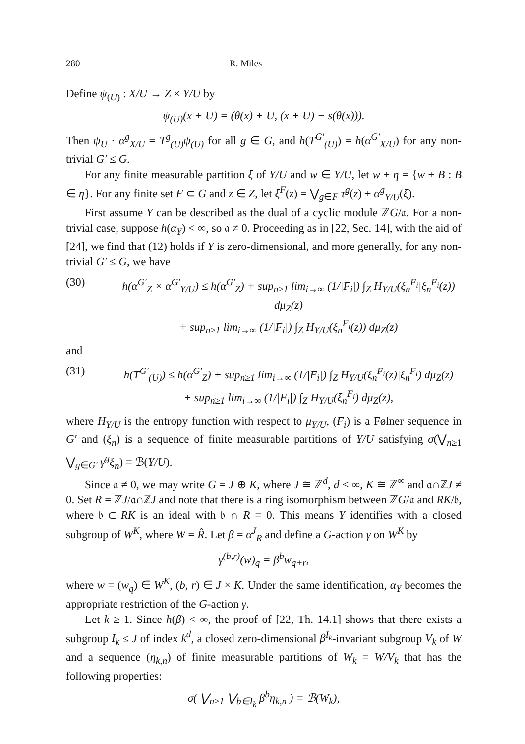280 R. Miles
Define ψ<sub>(U)</sub> : X/U → Z × Y/U by
ψ<sub>(U)</sub>(x + U) = (θ(x) + U, (x + U) − s(θ(x))).
Then ψ<sub>U</sub> · α<sup>g</sup><sub>X/U</sub> = T<sup>g</sup><sub>(U)</sub>ψ<sub>(U)</sub> for all g ∈ G, and h(T<sup>G′</sup><sub>(U)</sub>) = h(α<sup>G′</sup><sub>X/U</sub>) for any non-trivial G′ ≤ G.
For any finite measurable partition ξ of Y/U and w ∈ Y/U, let w + η = {w + B : B ∈ η}. For any finite set F ⊂ G and z ∈ Z, let ξ<sup>F</sup>(z) = ⋁<sub>g∈F</sub> τ<sup>g</sup>(z) + α<sup>g</sup><sub>Y/U</sub>(ξ).
First assume Y can be described as the dual of a cyclic module ℤG/𝔞. For a non-trivial case, suppose h(α<sub>Y</sub>) < ∞, so 𝔞 ≠ 0. Proceeding as in [22, Sec. 14], with the aid of [24], we find that (12) holds if Y is zero-dimensional, and more generally, for any non-trivial G′ ≤ G, we have
(30) h(α<sup>G′</sup><sub>Z</sub> × α<sup>G′</sup><sub>Y/U</sub>) ≤ h(α<sup>G′</sup><sub>Z</sub>) + sup<sub>n≥1</sub> lim<sub>i→∞</sub> (1/|F<sub>i</sub>|) ∫<sub>Z</sub> H<sub>Y/U</sub>(ξ<sub>n</sub><sup>F<sub>i</sub></sup>|ξ<sub>n</sub><sup>F<sub>i</sub></sup>(z)) dμ<sub>Z</sub>(z)
+ sup<sub>n≥1</sub> lim<sub>i→∞</sub> (1/|F<sub>i</sub>|) ∫<sub>Z</sub> H<sub>Y/U</sub>(ξ<sub>n</sub><sup>F<sub>i</sub></sup>(z)) dμ<sub>Z</sub>(z)
and
(31) h(T<sup>G′</sup><sub>(U)</sub>) ≤ h(α<sup>G′</sup><sub>Z</sub>) + sup<sub>n≥1</sub> lim<sub>i→∞</sub> (1/|F<sub>i</sub>|) ∫<sub>Z</sub> H<sub>Y/U</sub>(ξ<sub>n</sub><sup>F<sub>i</sub></sup>(z)|ξ<sub>n</sub><sup>F<sub>i</sub></sup>) dμ<sub>Z</sub>(z)
+ sup<sub>n≥1</sub> lim<sub>i→∞</sub> (1/|F<sub>i</sub>|) ∫<sub>Z</sub> H<sub>Y/U</sub>(ξ<sub>n</sub><sup>F<sub>i</sub></sup>) dμ<sub>Z</sub>(z),
where H<sub>Y/U</sub> is the entropy function with respect to μ<sub>Y/U</sub>, (F<sub>i</sub>) is a Følner sequence in G′ and (ξ<sub>n</sub>) is a sequence of finite measurable partitions of Y/U satisfying σ(⋁<sub>n≥1</sub> ⋁<sub>g∈G′</sub> γ<sup>g</sup>ξ<sub>n</sub>) = ℬ(Y/U).
Since 𝔞 ≠ 0, we may write G = J ⊕ K, where J ≅ ℤ<sup>d</sup>, d < ∞, K ≅ ℤ<sup>∞</sup> and 𝔞∩ℤJ ≠ 0. Set R = ℤJ/𝔞∩ℤJ and note that there is a ring isomorphism between ℤG/𝔞 and RK/𝔟, where 𝔟 ⊂ RK is an ideal with 𝔟 ∩ R = 0. This means Y identifies with a closed subgroup of W<sup>K</sup>, where W = R̂. Let β = α<sup>J</sup><sub>R</sub> and define a G-action γ on W<sup>K</sup> by
γ<sup>(b,r)</sup>(w)<sub>q</sub> = β<sup>b</sup>w<sub>q+r</sub>,
where w = (w<sub>q</sub>) ∈ W<sup>K</sup>, (b, r) ∈ J × K. Under the same identification, α<sub>Y</sub> becomes the appropriate restriction of the G-action γ.
Let k ≥ 1. Since h(β) < ∞, the proof of [22, Th. 14.1] shows that there exists a subgroup I<sub>k</sub> ≤ J of index k<sup>d</sup>, a closed zero-dimensional β<sup>I<sub>k</sub></sup>-invariant subgroup V<sub>k</sub> of W and a sequence (η<sub>k,n</sub>) of finite measurable partitions of W<sub>k</sub> = W/V<sub>k</sub> that has the following properties:
σ( ⋁<sub>n≥1</sub> ⋁<sub>b∈I<sub>k</sub></sub> β<sup>b</sup>η<sub>k,n</sub> ) = ℬ(W<sub>k</sub>),